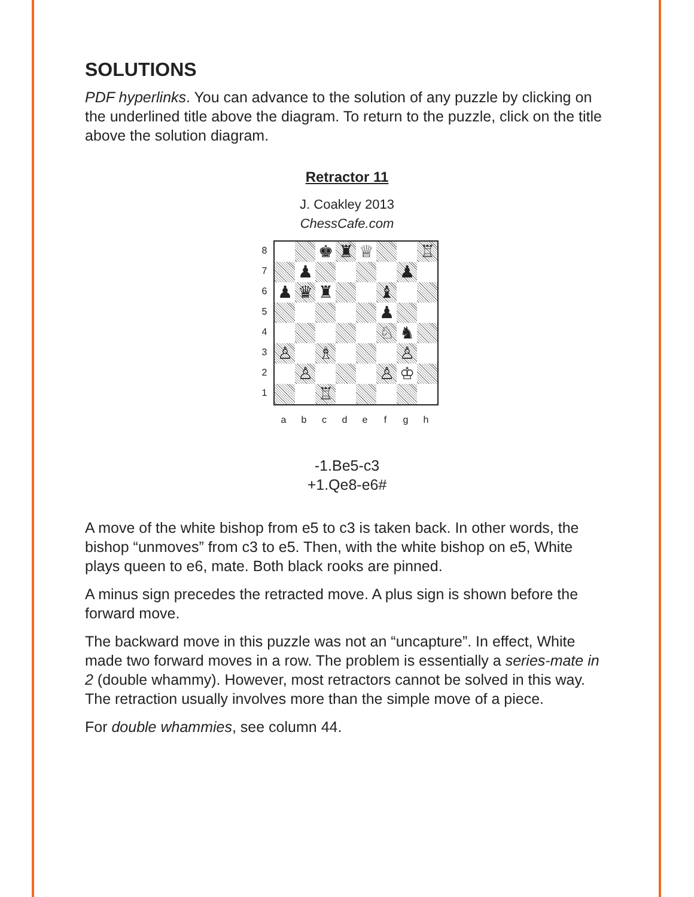SOLUTIONS
PDF hyperlinks. You can advance to the solution of any puzzle by clicking on the underlined title above the diagram. To return to the puzzle, click on the title above the solution diagram.
Retractor 11
J. Coakley 2013
ChessCafe.com
8
7
6
5
4
3
2
1
| | | ♚ | ♜ | ♕ | | | ♖ |
| | ♟ | | | | | ♟ | |
| ♟ | ♛ | ♜ | | | ♝ | | |
| | | | | | ♟ | | |
| | | | | | ♘ | ♞ | |
| ♙ | | ♗ | | | | ♙ | |
| | ♙ | | | | ♙ | ♔ | |
| | | ♖ | | | | | |
a b c d e f g h
-1.Be5-c3
+1.Qe8-e6#
A move of the white bishop from e5 to c3 is taken back. In other words, the bishop “unmoves” from c3 to e5. Then, with the white bishop on e5, White plays queen to e6, mate. Both black rooks are pinned.
A minus sign precedes the retracted move. A plus sign is shown before the forward move.
The backward move in this puzzle was not an “uncapture”. In effect, White made two forward moves in a row. The problem is essentially a series-mate in 2 (double whammy). However, most retractors cannot be solved in this way. The retraction usually involves more than the simple move of a piece.
For double whammies, see column 44.